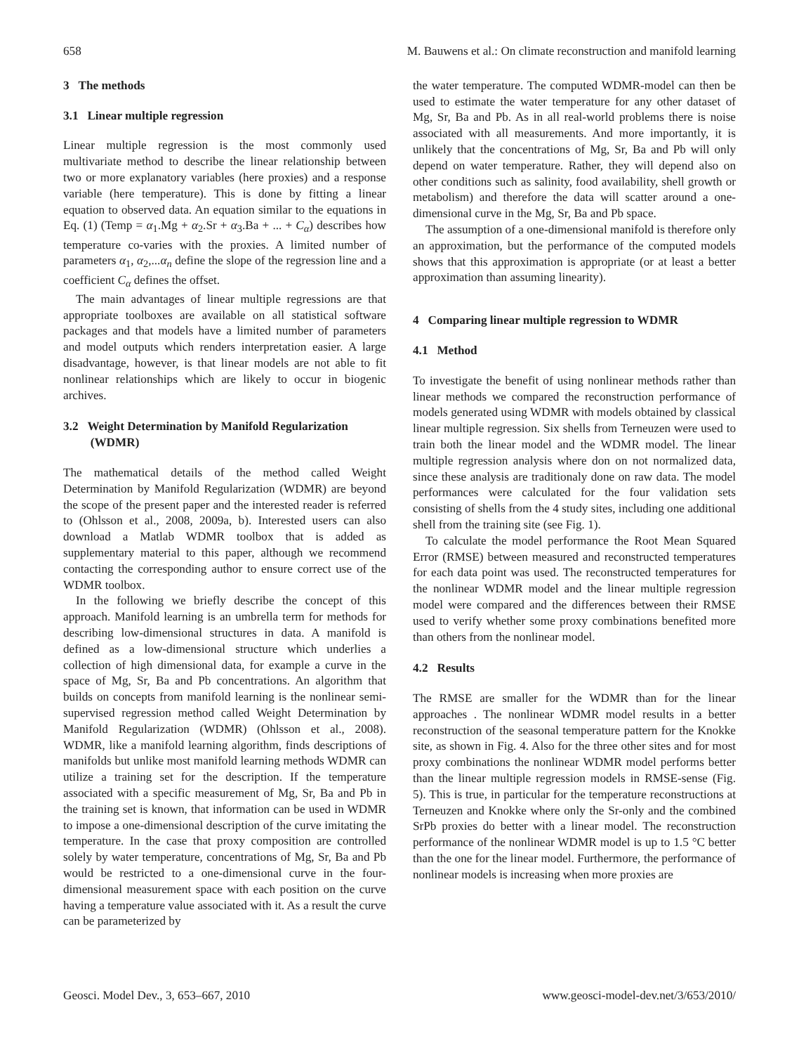658 M. Bauwens et al.: On climate reconstruction and manifold learning
3 The methods
3.1 Linear multiple regression
Linear multiple regression is the most commonly used multivariate method to describe the linear relationship between two or more explanatory variables (here proxies) and a response variable (here temperature). This is done by fitting a linear equation to observed data. An equation similar to the equations in Eq. (1) (Temp = α<sub>1</sub>.Mg + α<sub>2</sub>.Sr + α<sub>3</sub>.Ba + ... + C<sub>α</sub>) describes how temperature co-varies with the proxies. A limited number of parameters α<sub>1</sub>, α<sub>2</sub>,...α<sub>n</sub> define the slope of the regression line and a coefficient C<sub>α</sub> defines the offset.
The main advantages of linear multiple regressions are that appropriate toolboxes are available on all statistical software packages and that models have a limited number of parameters and model outputs which renders interpretation easier. A large disadvantage, however, is that linear models are not able to fit nonlinear relationships which are likely to occur in biogenic archives.
3.2 Weight Determination by Manifold Regularization
(WDMR)
The mathematical details of the method called Weight Determination by Manifold Regularization (WDMR) are beyond the scope of the present paper and the interested reader is referred to (Ohlsson et al., 2008, 2009a, b). Interested users can also download a Matlab WDMR toolbox that is added as supplementary material to this paper, although we recommend contacting the corresponding author to ensure correct use of the WDMR toolbox.
In the following we briefly describe the concept of this approach. Manifold learning is an umbrella term for methods for describing low-dimensional structures in data. A manifold is defined as a low-dimensional structure which underlies a collection of high dimensional data, for example a curve in the space of Mg, Sr, Ba and Pb concentrations. An algorithm that builds on concepts from manifold learning is the nonlinear semi-supervised regression method called Weight Determination by Manifold Regularization (WDMR) (Ohlsson et al., 2008). WDMR, like a manifold learning algorithm, finds descriptions of manifolds but unlike most manifold learning methods WDMR can utilize a training set for the description. If the temperature associated with a specific measurement of Mg, Sr, Ba and Pb in the training set is known, that information can be used in WDMR to impose a one-dimensional description of the curve imitating the temperature. In the case that proxy composition are controlled solely by water temperature, concentrations of Mg, Sr, Ba and Pb would be restricted to a one-dimensional curve in the four-dimensional measurement space with each position on the curve having a temperature value associated with it. As a result the curve can be parameterized by
the water temperature. The computed WDMR-model can then be used to estimate the water temperature for any other dataset of Mg, Sr, Ba and Pb. As in all real-world problems there is noise associated with all measurements. And more importantly, it is unlikely that the concentrations of Mg, Sr, Ba and Pb will only depend on water temperature. Rather, they will depend also on other conditions such as salinity, food availability, shell growth or metabolism) and therefore the data will scatter around a one-dimensional curve in the Mg, Sr, Ba and Pb space.
The assumption of a one-dimensional manifold is therefore only an approximation, but the performance of the computed models shows that this approximation is appropriate (or at least a better approximation than assuming linearity).
4 Comparing linear multiple regression to WDMR
4.1 Method
To investigate the benefit of using nonlinear methods rather than linear methods we compared the reconstruction performance of models generated using WDMR with models obtained by classical linear multiple regression. Six shells from Terneuzen were used to train both the linear model and the WDMR model. The linear multiple regression analysis where don on not normalized data, since these analysis are traditionaly done on raw data. The model performances were calculated for the four validation sets consisting of shells from the 4 study sites, including one additional shell from the training site (see Fig. 1).
To calculate the model performance the Root Mean Squared Error (RMSE) between measured and reconstructed temperatures for each data point was used. The reconstructed temperatures for the nonlinear WDMR model and the linear multiple regression model were compared and the differences between their RMSE used to verify whether some proxy combinations benefited more than others from the nonlinear model.
4.2 Results
The RMSE are smaller for the WDMR than for the linear approaches . The nonlinear WDMR model results in a better reconstruction of the seasonal temperature pattern for the Knokke site, as shown in Fig. 4. Also for the three other sites and for most proxy combinations the nonlinear WDMR model performs better than the linear multiple regression models in RMSE-sense (Fig. 5). This is true, in particular for the temperature reconstructions at Terneuzen and Knokke where only the Sr-only and the combined SrPb proxies do better with a linear model. The reconstruction performance of the nonlinear WDMR model is up to 1.5 °C better than the one for the linear model. Furthermore, the performance of nonlinear models is increasing when more proxies are
Geosci. Model Dev., 3, 653–667, 2010 www.geosci-model-dev.net/3/653/2010/